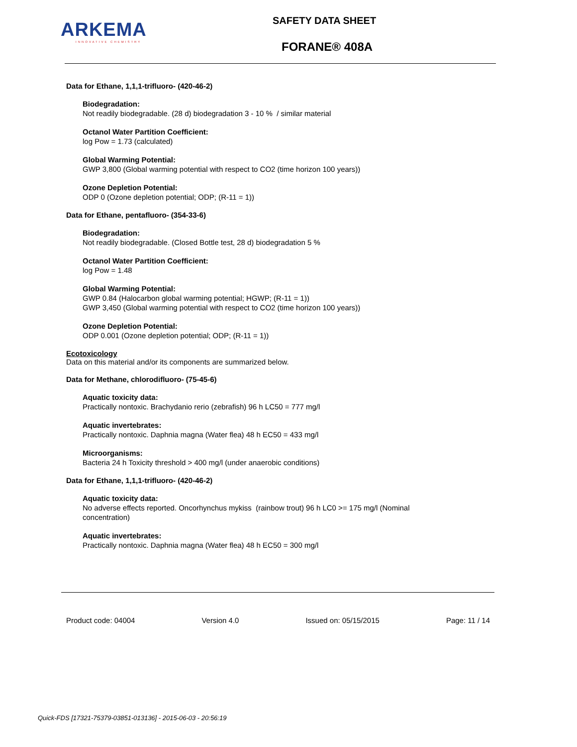ARKEMA
INNOVATIVE CHEMISTRY
SAFETY DATA SHEET
FORANE® 408A
Data for Ethane, 1,1,1-trifluoro- (420-46-2)
Biodegradation:
Not readily biodegradable. (28 d) biodegradation 3 - 10 % / similar material
Octanol Water Partition Coefficient:
log Pow = 1.73 (calculated)
Global Warming Potential:
GWP 3,800 (Global warming potential with respect to CO2 (time horizon 100 years))
Ozone Depletion Potential:
ODP 0 (Ozone depletion potential; ODP; (R-11 = 1))
Data for Ethane, pentafluoro- (354-33-6)
Biodegradation:
Not readily biodegradable. (Closed Bottle test, 28 d) biodegradation 5 %
Octanol Water Partition Coefficient:
log Pow = 1.48
Global Warming Potential:
GWP 0.84 (Halocarbon global warming potential; HGWP; (R-11 = 1))
GWP 3,450 (Global warming potential with respect to CO2 (time horizon 100 years))
Ozone Depletion Potential:
ODP 0.001 (Ozone depletion potential; ODP; (R-11 = 1))
Ecotoxicology
Data on this material and/or its components are summarized below.
Data for Methane, chlorodifluoro- (75-45-6)
Aquatic toxicity data:
Practically nontoxic. Brachydanio rerio (zebrafish) 96 h LC50 = 777 mg/l
Aquatic invertebrates:
Practically nontoxic. Daphnia magna (Water flea) 48 h EC50 = 433 mg/l
Microorganisms:
Bacteria 24 h Toxicity threshold > 400 mg/l (under anaerobic conditions)
Data for Ethane, 1,1,1-trifluoro- (420-46-2)
Aquatic toxicity data:
No adverse effects reported. Oncorhynchus mykiss (rainbow trout) 96 h LC0 >= 175 mg/l (Nominal concentration)
Aquatic invertebrates:
Practically nontoxic. Daphnia magna (Water flea) 48 h EC50 = 300 mg/l
Product code: 04004 Version 4.0 Issued on: 05/15/2015 Page: 11 / 14
Quick-FDS [17321-75379-03851-013136] - 2015-06-03 - 20:56:19